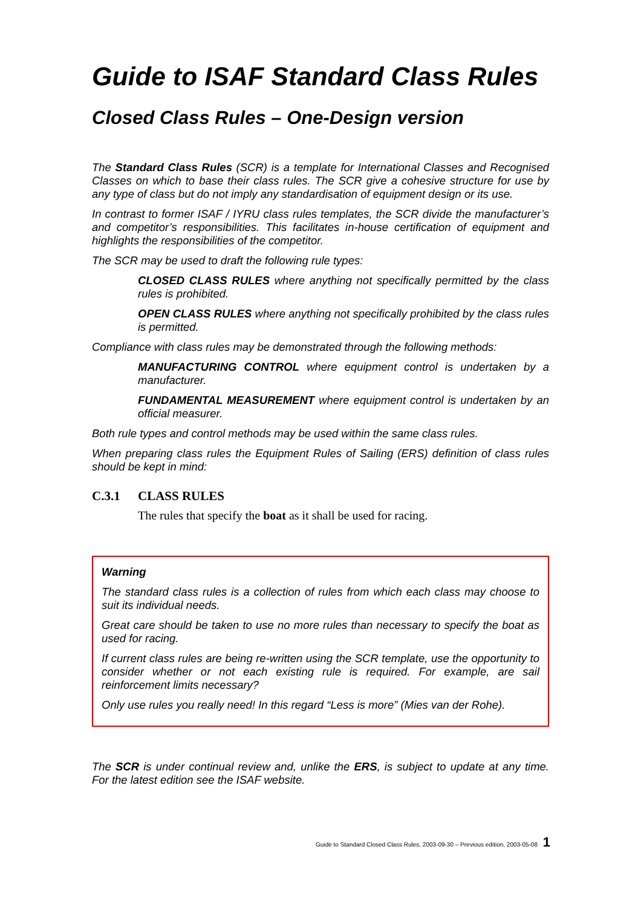Guide to ISAF Standard Class Rules
Closed Class Rules – One-Design version
The Standard Class Rules (SCR) is a template for International Classes and Recognised Classes on which to base their class rules. The SCR give a cohesive structure for use by any type of class but do not imply any standardisation of equipment design or its use.
In contrast to former ISAF / IYRU class rules templates, the SCR divide the manufacturer’s and competitor’s responsibilities. This facilitates in-house certification of equipment and highlights the responsibilities of the competitor.
The SCR may be used to draft the following rule types:
CLOSED CLASS RULES where anything not specifically permitted by the class rules is prohibited.
OPEN CLASS RULES where anything not specifically prohibited by the class rules is permitted.
Compliance with class rules may be demonstrated through the following methods:
MANUFACTURING CONTROL where equipment control is undertaken by a manufacturer.
FUNDAMENTAL MEASUREMENT where equipment control is undertaken by an official measurer.
Both rule types and control methods may be used within the same class rules.
When preparing class rules the Equipment Rules of Sailing (ERS) definition of class rules should be kept in mind:
C.3.1 CLASS RULES
The rules that specify the boat as it shall be used for racing.
Warning
The standard class rules is a collection of rules from which each class may choose to suit its individual needs.
Great care should be taken to use no more rules than necessary to specify the boat as used for racing.
If current class rules are being re-written using the SCR template, use the opportunity to consider whether or not each existing rule is required. For example, are sail reinforcement limits necessary?
Only use rules you really need! In this regard “Less is more” (Mies van der Rohe).
The SCR is under continual review and, unlike the ERS, is subject to update at any time. For the latest edition see the ISAF website.
Guide to Standard Closed Class Rules, 2003-09-30 – Previous edition, 2003-05-08 1